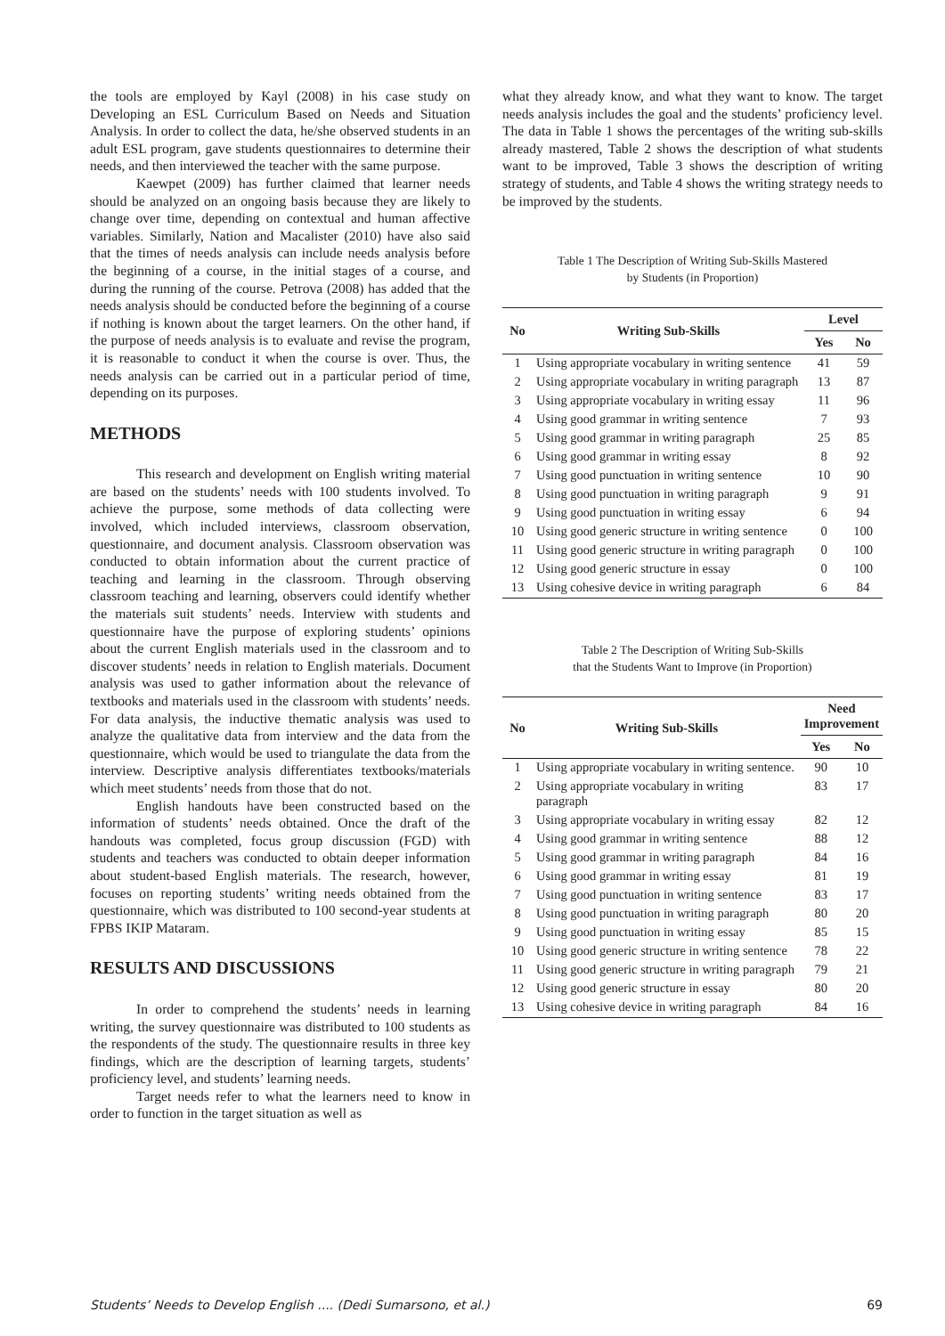the tools are employed by Kayl (2008) in his case study on Developing an ESL Curriculum Based on Needs and Situation Analysis. In order to collect the data, he/she observed students in an adult ESL program, gave students questionnaires to determine their needs, and then interviewed the teacher with the same purpose.
Kaewpet (2009) has further claimed that learner needs should be analyzed on an ongoing basis because they are likely to change over time, depending on contextual and human affective variables. Similarly, Nation and Macalister (2010) have also said that the times of needs analysis can include needs analysis before the beginning of a course, in the initial stages of a course, and during the running of the course. Petrova (2008) has added that the needs analysis should be conducted before the beginning of a course if nothing is known about the target learners. On the other hand, if the purpose of needs analysis is to evaluate and revise the program, it is reasonable to conduct it when the course is over. Thus, the needs analysis can be carried out in a particular period of time, depending on its purposes.
METHODS
This research and development on English writing material are based on the students’ needs with 100 students involved. To achieve the purpose, some methods of data collecting were involved, which included interviews, classroom observation, questionnaire, and document analysis. Classroom observation was conducted to obtain information about the current practice of teaching and learning in the classroom. Through observing classroom teaching and learning, observers could identify whether the materials suit students’ needs. Interview with students and questionnaire have the purpose of exploring students’ opinions about the current English materials used in the classroom and to discover students’ needs in relation to English materials. Document analysis was used to gather information about the relevance of textbooks and materials used in the classroom with students’ needs. For data analysis, the inductive thematic analysis was used to analyze the qualitative data from interview and the data from the questionnaire, which would be used to triangulate the data from the interview. Descriptive analysis differentiates textbooks/materials which meet students’ needs from those that do not.
English handouts have been constructed based on the information of students’ needs obtained. Once the draft of the handouts was completed, focus group discussion (FGD) with students and teachers was conducted to obtain deeper information about student-based English materials. The research, however, focuses on reporting students’ writing needs obtained from the questionnaire, which was distributed to 100 second-year students at FPBS IKIP Mataram.
RESULTS AND DISCUSSIONS
In order to comprehend the students’ needs in learning writing, the survey questionnaire was distributed to 100 students as the respondents of the study. The questionnaire results in three key findings, which are the description of learning targets, students’ proficiency level, and students’ learning needs.
Target needs refer to what the learners need to know in order to function in the target situation as well as
what they already know, and what they want to know. The target needs analysis includes the goal and the students’ proficiency level. The data in Table 1 shows the percentages of the writing sub-skills already mastered, Table 2 shows the description of what students want to be improved, Table 3 shows the description of writing strategy of students, and Table 4 shows the writing strategy needs to be improved by the students.
Table 1 The Description of Writing Sub-Skills Mastered
by Students (in Proportion)
| No | Writing Sub-Skills | Level | |
| --- | --- | --- | --- |
| | | Yes | No |
| 1 | Using appropriate vocabulary in writing sentence | 41 | 59 |
| 2 | Using appropriate vocabulary in writing paragraph | 13 | 87 |
| 3 | Using appropriate vocabulary in writing essay | 11 | 96 |
| 4 | Using good grammar in writing sentence | 7 | 93 |
| 5 | Using good grammar in writing paragraph | 25 | 85 |
| 6 | Using good grammar in writing essay | 8 | 92 |
| 7 | Using good punctuation in writing sentence | 10 | 90 |
| 8 | Using good punctuation in writing paragraph | 9 | 91 |
| 9 | Using good punctuation in writing essay | 6 | 94 |
| 10 | Using good generic structure in writing sentence | 0 | 100 |
| 11 | Using good generic structure in writing paragraph | 0 | 100 |
| 12 | Using good generic structure in essay | 0 | 100 |
| 13 | Using cohesive device in writing paragraph | 6 | 84 |
Table 2 The Description of Writing Sub-Skills
that the Students Want to Improve (in Proportion)
| No | Writing Sub-Skills | Need Improvement | |
| --- | --- | --- | --- |
| | | Yes | No |
| 1 | Using appropriate vocabulary in writing sentence. | 90 | 10 |
| 2 | Using appropriate vocabulary in writing paragraph | 83 | 17 |
| 3 | Using appropriate vocabulary in writing essay | 82 | 12 |
| 4 | Using good grammar in writing sentence | 88 | 12 |
| 5 | Using good grammar in writing paragraph | 84 | 16 |
| 6 | Using good grammar in writing essay | 81 | 19 |
| 7 | Using good punctuation in writing sentence | 83 | 17 |
| 8 | Using good punctuation in writing paragraph | 80 | 20 |
| 9 | Using good punctuation in writing essay | 85 | 15 |
| 10 | Using good generic structure in writing sentence | 78 | 22 |
| 11 | Using good generic structure in writing paragraph | 79 | 21 |
| 12 | Using good generic structure in essay | 80 | 20 |
| 13 | Using cohesive device in writing paragraph | 84 | 16 |
Students’ Needs to Develop English .... (Dedi Sumarsono, et al.) 69